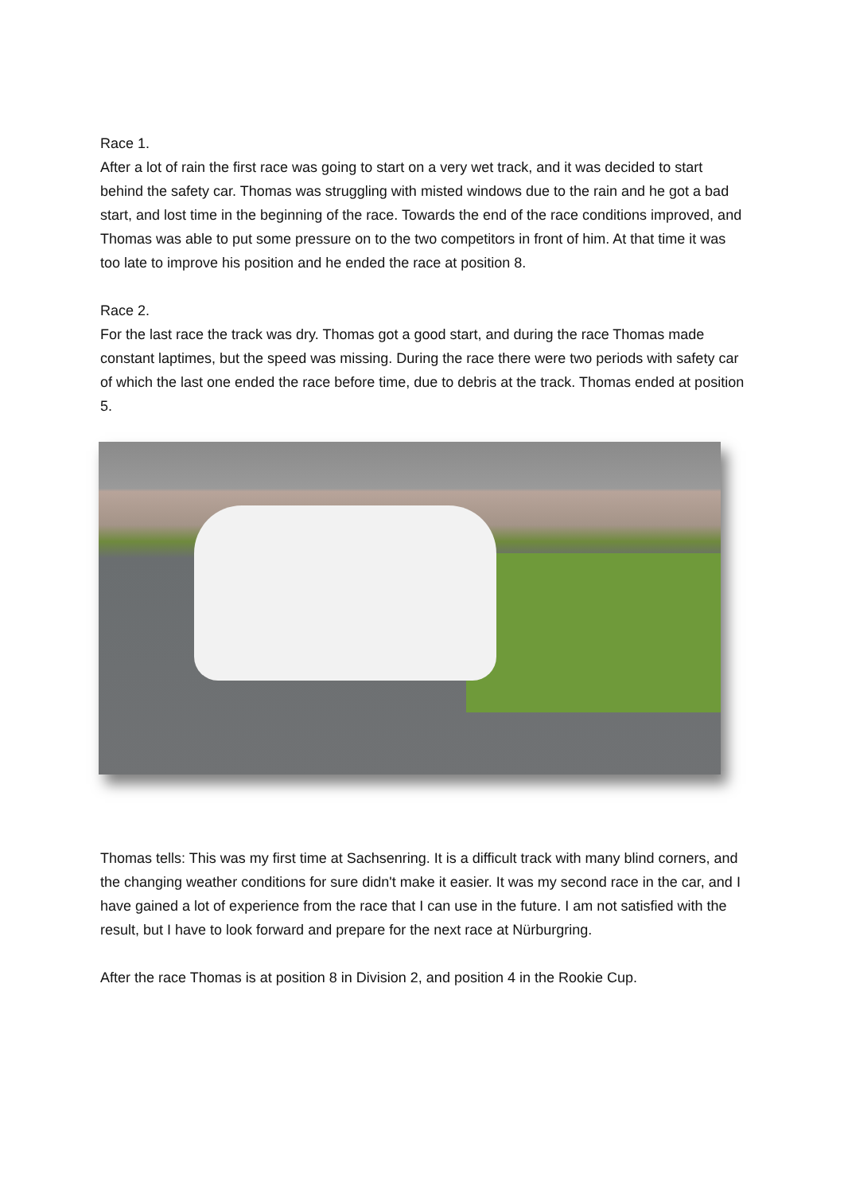Race 1.
After a lot of rain the first race was going to start on a very wet track, and it was decided to start behind the safety car. Thomas was struggling with misted windows due to the rain and he got a bad start, and lost time in the beginning of the race. Towards the end of the race conditions improved, and Thomas was able to put some pressure on to the two competitors in front of him. At that time it was too late to improve his position and he ended the race at position 8.
Race 2.
For the last race the track was dry. Thomas got a good start, and during the race Thomas made constant laptimes, but the speed was missing. During the race there were two periods with safety car of which the last one ended the race before time, due to debris at the track. Thomas ended at position 5.
Thomas tells: This was my first time at Sachsenring. It is a difficult track with many blind corners, and the changing weather conditions for sure didn't make it easier. It was my second race in the car, and I have gained a lot of experience from the race that I can use in the future. I am not satisfied with the result, but I have to look forward and prepare for the next race at Nürburgring.
After the race Thomas is at position 8 in Division 2, and position 4 in the Rookie Cup.